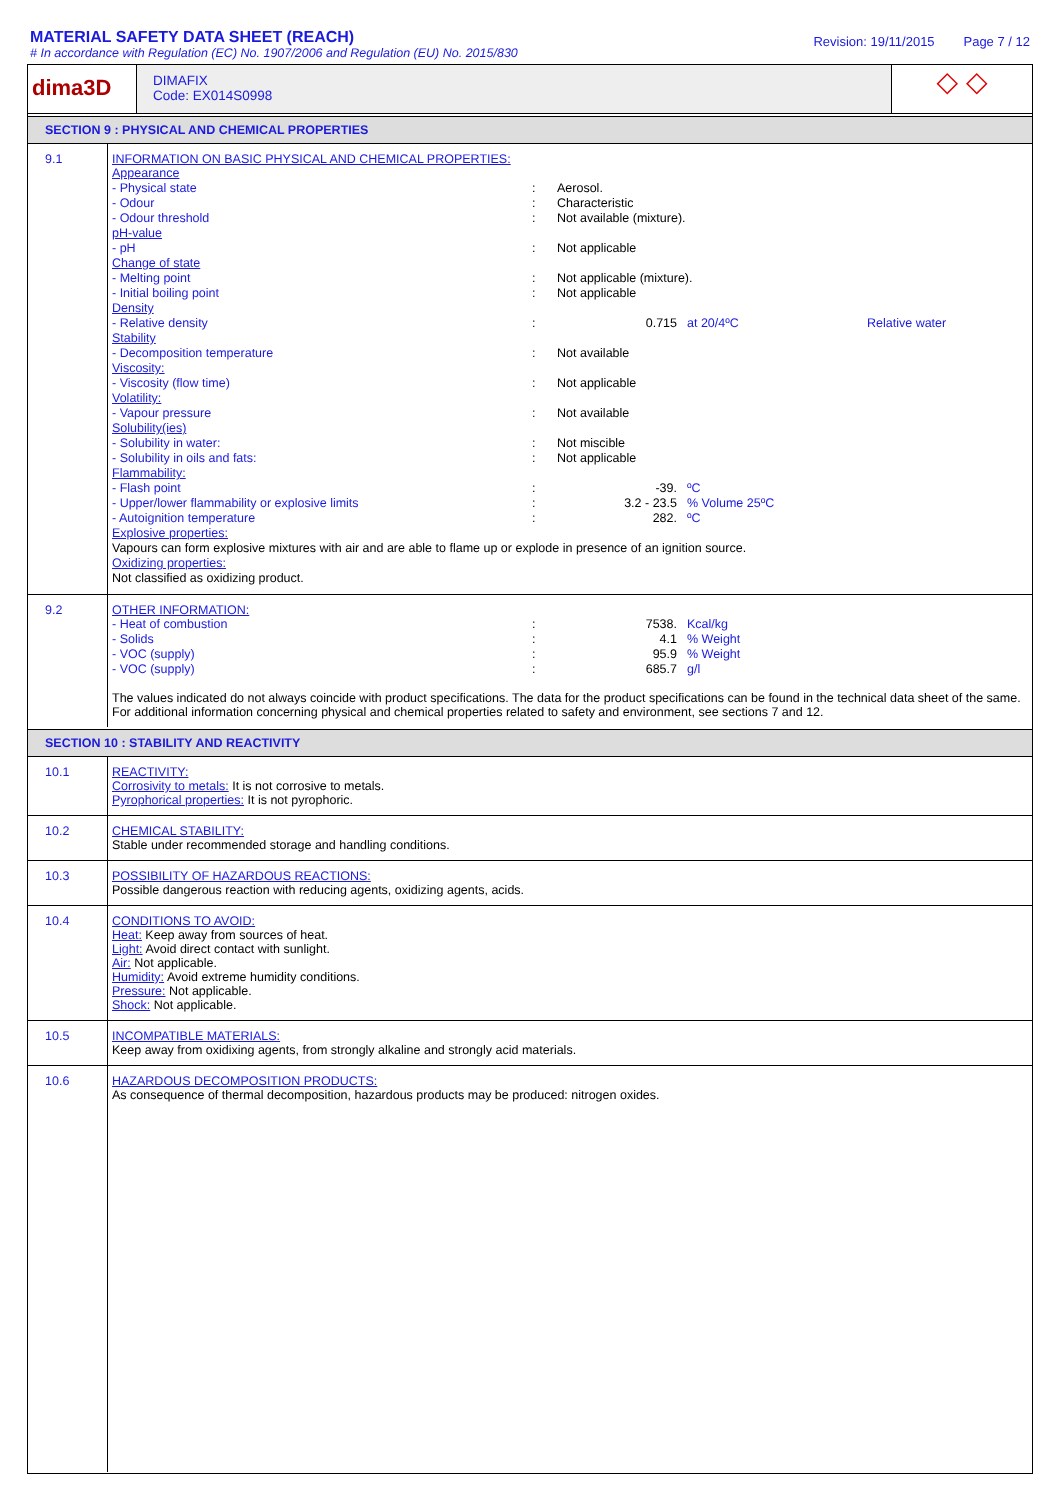MATERIAL SAFETY DATA SHEET (REACH)
# In accordance with Regulation (EC) No. 1907/2006 and Regulation (EU) No. 2015/830
Revision: 19/11/2015 Page 7 / 12
dima3D
DIMAFIX
Code: EX014S0998
◇ ◇
SECTION 9 : PHYSICAL AND CHEMICAL PROPERTIES
| 9.1 | INFORMATION ON BASIC PHYSICAL AND CHEMICAL PROPERTIES: / Appearance / / / / / / - Physical state / : / Aerosol. / / / / - Odour / : / Characteristic / / / / - Odour threshold / : / Not available (mixture). / / / / pH-value / / / / / / - pH / : / Not applicable / / / / Change of state / / / / / / - Melting point / : / Not applicable (mixture). / / / / - Initial boiling point / : / Not applicable / / / / Density / / / / / / - Relative density / : / 0.715 / at 20/4ºC / Relative water / / Stability / / / / / / - Decomposition temperature / : / Not available / / / / Viscosity: / / / / / / - Viscosity (flow time) / : / Not applicable / / / / Volatility: / / / / / / - Vapour pressure / : / Not available / / / / Solubility(ies) / / / / / / - Solubility in water: / : / Not miscible / / / / - Solubility in oils and fats: / : / Not applicable / / / / Flammability: / / / / / / - Flash point / : / -39. / ºC / / / - Upper/lower flammability or explosive limits / : / 3.2 - 23.5 / % Volume 25ºC / / / - Autoignition temperature / : / 282. / ºC / / / Explosive properties: / / / / / / Vapours can form explosive mixtures with air and are able to flame up or explode in presence of an ignition source. / / / / / / Oxidizing properties: / / / / / / Not classified as oxidizing product. / / / / / |
| 9.2 | OTHER INFORMATION: / - Heat of combustion / : / 7538. / Kcal/kg / / - Solids / : / 4.1 / % Weight / / - VOC (supply) / : / 95.9 / % Weight / / - VOC (supply) / : / 685.7 / g/l / The values indicated do not always coincide with product specifications. The data for the product specifications can be found in the technical data sheet of the same. For additional information concerning physical and chemical properties related to safety and environment, see sections 7 and 12. |
SECTION 10 : STABILITY AND REACTIVITY
| 10.1 | REACTIVITY: Corrosivity to metals: It is not corrosive to metals. Pyrophorical properties: It is not pyrophoric. |
| 10.2 | CHEMICAL STABILITY: Stable under recommended storage and handling conditions. |
| 10.3 | POSSIBILITY OF HAZARDOUS REACTIONS: Possible dangerous reaction with reducing agents, oxidizing agents, acids. |
| 10.4 | CONDITIONS TO AVOID: Heat: Keep away from sources of heat. Light: Avoid direct contact with sunlight. Air: Not applicable. Humidity: Avoid extreme humidity conditions. Pressure: Not applicable. Shock: Not applicable. |
| 10.5 | INCOMPATIBLE MATERIALS: Keep away from oxidixing agents, from strongly alkaline and strongly acid materials. |
| 10.6 | HAZARDOUS DECOMPOSITION PRODUCTS: As consequence of thermal decomposition, hazardous products may be produced: nitrogen oxides. |